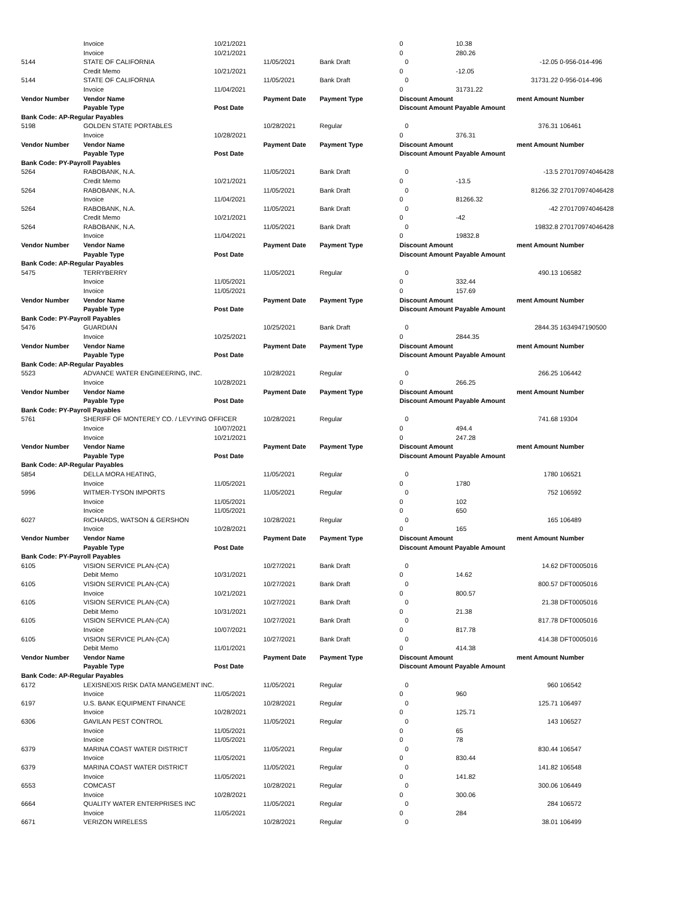| | Invoice | 10/21/2021 | | | 0 | 10.38 | | |
| | Invoice | 10/21/2021 | | | 0 | 280.26 | | |
| 5144 | STATE OF CALIFORNIA | | 11/05/2021 | Bank Draft | 0 | | -12.05 | 0-956-014-496 |
| | Credit Memo | 10/21/2021 | | | 0 | -12.05 | | |
| 5144 | STATE OF CALIFORNIA | | 11/05/2021 | Bank Draft | 0 | | 31731.22 | 0-956-014-496 |
| | Invoice | 11/04/2021 | | | 0 | 31731.22 | | |
| Vendor Number | Vendor Name | | Payment Date | Payment Type | Discount Amount | | ment Amount | Number |
| | Payable Type | Post Date | | | Discount Amount Payable Amount | | | |
| Bank Code: AP-Regular Payables | | | | | | | | |
| 5198 | GOLDEN STATE PORTABLES | | 10/28/2021 | Regular | 0 | | 376.31 | 106461 |
| | Invoice | 10/28/2021 | | | 0 | 376.31 | | |
| Vendor Number | Vendor Name | | Payment Date | Payment Type | Discount Amount | | ment Amount | Number |
| | Payable Type | Post Date | | | Discount Amount Payable Amount | | | |
| Bank Code: PY-Payroll Payables | | | | | | | | |
| 5264 | RABOBANK, N.A. | | 11/05/2021 | Bank Draft | 0 | | -13.5 | 270170974046428 |
| | Credit Memo | 10/21/2021 | | | 0 | -13.5 | | |
| 5264 | RABOBANK, N.A. | | 11/05/2021 | Bank Draft | 0 | | 81266.32 | 270170974046428 |
| | Invoice | 11/04/2021 | | | 0 | 81266.32 | | |
| 5264 | RABOBANK, N.A. | | 11/05/2021 | Bank Draft | 0 | | -42 | 270170974046428 |
| | Credit Memo | 10/21/2021 | | | 0 | -42 | | |
| 5264 | RABOBANK, N.A. | | 11/05/2021 | Bank Draft | 0 | | 19832.8 | 270170974046428 |
| | Invoice | 11/04/2021 | | | 0 | 19832.8 | | |
| Vendor Number | Vendor Name | | Payment Date | Payment Type | Discount Amount | | ment Amount | Number |
| | Payable Type | Post Date | | | Discount Amount Payable Amount | | | |
| Bank Code: AP-Regular Payables | | | | | | | | |
| 5475 | TERRYBERRY | | 11/05/2021 | Regular | 0 | | 490.13 | 106582 |
| | Invoice | 11/05/2021 | | | 0 | 332.44 | | |
| | Invoice | 11/05/2021 | | | 0 | 157.69 | | |
| Vendor Number | Vendor Name | | Payment Date | Payment Type | Discount Amount | | ment Amount | Number |
| | Payable Type | Post Date | | | Discount Amount Payable Amount | | | |
| Bank Code: PY-Payroll Payables | | | | | | | | |
| 5476 | GUARDIAN | | 10/25/2021 | Bank Draft | 0 | | 2844.35 | 1634947190500 |
| | Invoice | 10/25/2021 | | | 0 | 2844.35 | | |
| Vendor Number | Vendor Name | | Payment Date | Payment Type | Discount Amount | | ment Amount | Number |
| | Payable Type | Post Date | | | Discount Amount Payable Amount | | | |
| Bank Code: AP-Regular Payables | | | | | | | | |
| 5523 | ADVANCE WATER ENGINEERING, INC. | | 10/28/2021 | Regular | 0 | | 266.25 | 106442 |
| | Invoice | 10/28/2021 | | | 0 | 266.25 | | |
| Vendor Number | Vendor Name | | Payment Date | Payment Type | Discount Amount | | ment Amount | Number |
| | Payable Type | Post Date | | | Discount Amount Payable Amount | | | |
| Bank Code: PY-Payroll Payables | | | | | | | | |
| 5761 | SHERIFF OF MONTEREY CO. / LEVYING OFFICER | | 10/28/2021 | Regular | 0 | | 741.68 | 19304 |
| | Invoice | 10/07/2021 | | | 0 | 494.4 | | |
| | Invoice | 10/21/2021 | | | 0 | 247.28 | | |
| Vendor Number | Vendor Name | | Payment Date | Payment Type | Discount Amount | | ment Amount | Number |
| | Payable Type | Post Date | | | Discount Amount Payable Amount | | | |
| Bank Code: AP-Regular Payables | | | | | | | | |
| 5854 | DELLA MORA HEATING, | | 11/05/2021 | Regular | 0 | | 1780 | 106521 |
| | Invoice | 11/05/2021 | | | 0 | 1780 | | |
| 5996 | WITMER-TYSON IMPORTS | | 11/05/2021 | Regular | 0 | | 752 | 106592 |
| | Invoice | 11/05/2021 | | | 0 | 102 | | |
| | Invoice | 11/05/2021 | | | 0 | 650 | | |
| 6027 | RICHARDS, WATSON & GERSHON | | 10/28/2021 | Regular | 0 | | 165 | 106489 |
| | Invoice | 10/28/2021 | | | 0 | 165 | | |
| Vendor Number | Vendor Name | | Payment Date | Payment Type | Discount Amount | | ment Amount | Number |
| | Payable Type | Post Date | | | Discount Amount Payable Amount | | | |
| Bank Code: PY-Payroll Payables | | | | | | | | |
| 6105 | VISION SERVICE PLAN-(CA) | | 10/27/2021 | Bank Draft | 0 | | 14.62 | DFT0005016 |
| | Debit Memo | 10/31/2021 | | | 0 | 14.62 | | |
| 6105 | VISION SERVICE PLAN-(CA) | | 10/27/2021 | Bank Draft | 0 | | 800.57 | DFT0005016 |
| | Invoice | 10/21/2021 | | | 0 | 800.57 | | |
| 6105 | VISION SERVICE PLAN-(CA) | | 10/27/2021 | Bank Draft | 0 | | 21.38 | DFT0005016 |
| | Debit Memo | 10/31/2021 | | | 0 | 21.38 | | |
| 6105 | VISION SERVICE PLAN-(CA) | | 10/27/2021 | Bank Draft | 0 | | 817.78 | DFT0005016 |
| | Invoice | 10/07/2021 | | | 0 | 817.78 | | |
| 6105 | VISION SERVICE PLAN-(CA) | | 10/27/2021 | Bank Draft | 0 | | 414.38 | DFT0005016 |
| | Debit Memo | 11/01/2021 | | | 0 | 414.38 | | |
| Vendor Number | Vendor Name | | Payment Date | Payment Type | Discount Amount | | ment Amount | Number |
| | Payable Type | Post Date | | | Discount Amount Payable Amount | | | |
| Bank Code: AP-Regular Payables | | | | | | | | |
| 6172 | LEXISNEXIS RISK DATA MANGEMENT INC. | | 11/05/2021 | Regular | 0 | | 960 | 106542 |
| | Invoice | 11/05/2021 | | | 0 | 960 | | |
| 6197 | U.S. BANK EQUIPMENT FINANCE | | 10/28/2021 | Regular | 0 | | 125.71 | 106497 |
| | Invoice | 10/28/2021 | | | 0 | 125.71 | | |
| 6306 | GAVILAN PEST CONTROL | | 11/05/2021 | Regular | 0 | | 143 | 106527 |
| | Invoice | 11/05/2021 | | | 0 | 65 | | |
| | Invoice | 11/05/2021 | | | 0 | 78 | | |
| 6379 | MARINA COAST WATER DISTRICT | | 11/05/2021 | Regular | 0 | | 830.44 | 106547 |
| | Invoice | 11/05/2021 | | | 0 | 830.44 | | |
| 6379 | MARINA COAST WATER DISTRICT | | 11/05/2021 | Regular | 0 | | 141.82 | 106548 |
| | Invoice | 11/05/2021 | | | 0 | 141.82 | | |
| 6553 | COMCAST | | 10/28/2021 | Regular | 0 | | 300.06 | 106449 |
| | Invoice | 10/28/2021 | | | 0 | 300.06 | | |
| 6664 | QUALITY WATER ENTERPRISES INC | | 11/05/2021 | Regular | 0 | | 284 | 106572 |
| | Invoice | 11/05/2021 | | | 0 | 284 | | |
| 6671 | VERIZON WIRELESS | | 10/28/2021 | Regular | 0 | | 38.01 | 106499 |